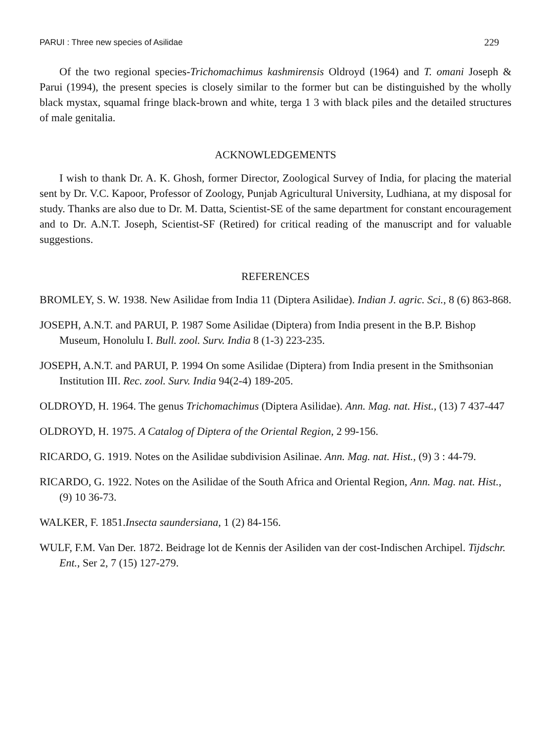PARUI : Three new species of Asilidae 229
Of the two regional species-Trichomachimus kashmirensis Oldroyd (1964) and T. omani Joseph & Parui (1994), the present species is closely similar to the former but can be distinguished by the wholly black mystax, squamal fringe black-brown and white, terga 1 3 with black piles and the detailed structures of male genitalia.
ACKNOWLEDGEMENTS
I wish to thank Dr. A. K. Ghosh, former Director, Zoological Survey of India, for placing the material sent by Dr. V.C. Kapoor, Professor of Zoology, Punjab Agricultural University, Ludhiana, at my disposal for study. Thanks are also due to Dr. M. Datta, Scientist-SE of the same department for constant encouragement and to Dr. A.N.T. Joseph, Scientist-SF (Retired) for critical reading of the manuscript and for valuable suggestions.
REFERENCES
BROMLEY, S. W. 1938. New Asilidae from India 11 (Diptera Asilidae). Indian J. agric. Sci., 8 (6) 863-868.
JOSEPH, A.N.T. and PARUI, P. 1987 Some Asilidae (Diptera) from India present in the B.P. Bishop Museum, Honolulu I. Bull. zool. Surv. India 8 (1-3) 223-235.
JOSEPH, A.N.T. and PARUI, P. 1994 On some Asilidae (Diptera) from India present in the Smithsonian Institution III. Rec. zool. Surv. India 94(2-4) 189-205.
OLDROYD, H. 1964. The genus Trichomachimus (Diptera Asilidae). Ann. Mag. nat. Hist., (13) 7 437-447
OLDROYD, H. 1975. A Catalog of Diptera of the Oriental Region, 2 99-156.
RICARDO, G. 1919. Notes on the Asilidae subdivision Asilinae. Ann. Mag. nat. Hist., (9) 3 : 44-79.
RICARDO, G. 1922. Notes on the Asilidae of the South Africa and Oriental Region, Ann. Mag. nat. Hist., (9) 10 36-73.
WALKER, F. 1851.Insecta saundersiana, 1 (2) 84-156.
WULF, F.M. Van Der. 1872. Beidrage lot de Kennis der Asiliden van der cost-Indischen Archipel. Tijdschr. Ent., Ser 2, 7 (15) 127-279.